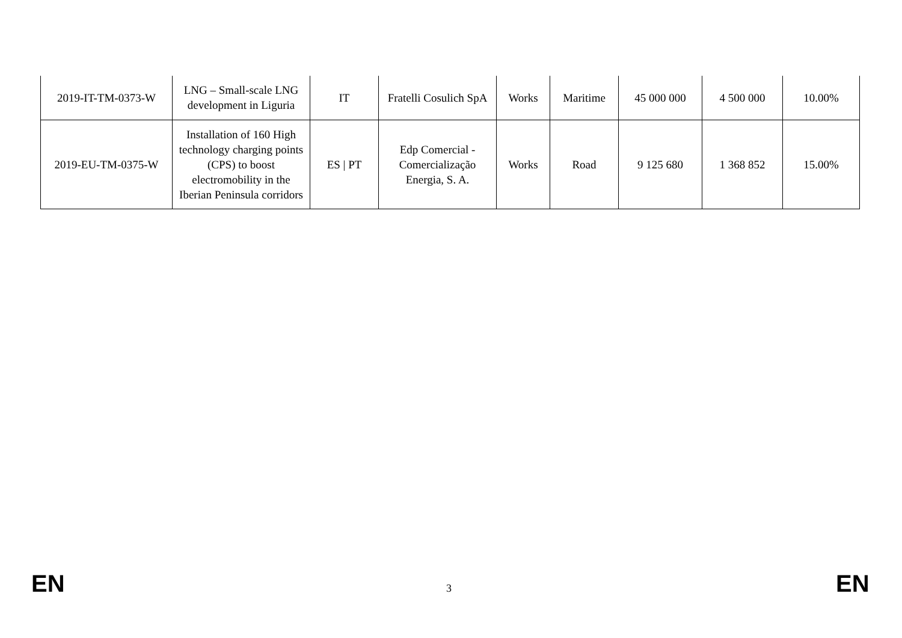| 2019-IT-TM-0373-W | LNG – Small-scale LNG development in Liguria | IT | Fratelli Cosulich SpA | Works | Maritime | 45 000 000 | 4 500 000 | 10.00% |
| 2019-EU-TM-0375-W | Installation of 160 High technology charging points (CPS) to boost electromobility in the Iberian Peninsula corridors | ES / PT | Edp Comercial - Comercialização Energia, S. A. | Works | Road | 9 125 680 | 1 368 852 | 15.00% |
EN 3 EN